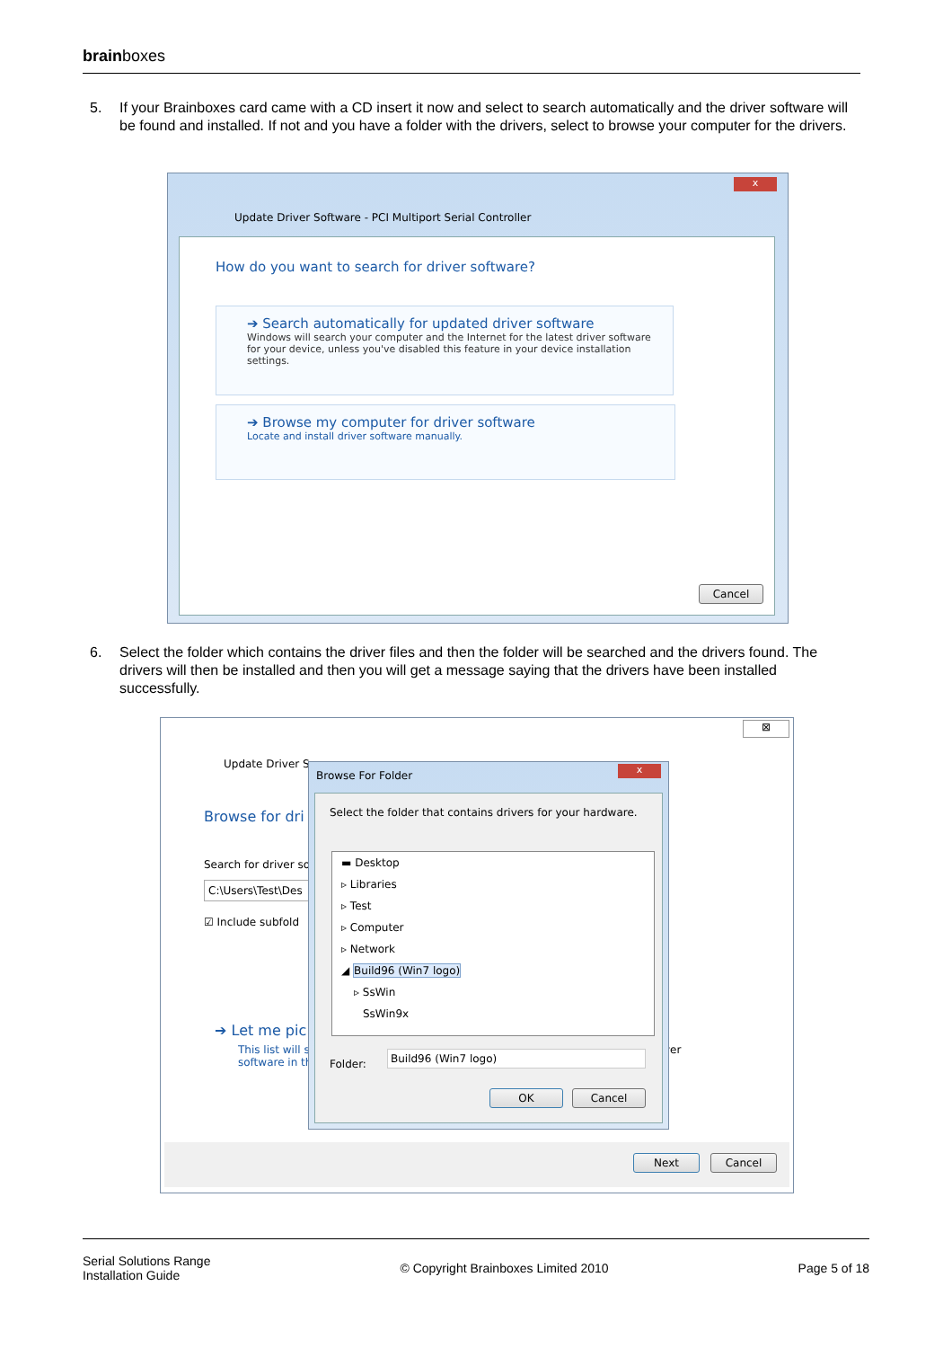brainboxes
5. If your Brainboxes card came with a CD insert it now and select to search automatically and the driver software will be found and installed. If not and you have a folder with the drivers, select to browse your computer for the drivers.
x
Update Driver Software - PCI Multiport Serial Controller
How do you want to search for driver software?
➔ Search automatically for updated driver software
Windows will search your computer and the Internet for the latest driver software for your device, unless you've disabled this feature in your device installation settings.
➔ Browse my computer for driver software
Locate and install driver software manually.
Cancel
6. Select the folder which contains the driver files and then the folder will be searched and the drivers found. The drivers will then be installed and then you will get a message saying that the drivers have been installed successfully.
⊠
Update Driver S
Browse for dri
Search for driver so
C:\Users\Test\Des
☑ Include subfold
➔ Let me pic
This list will s
software in th
ver
Next Cancel
Browse For Folder x
Select the folder that contains drivers for your hardware.
▬ Desktop
▹ Libraries
▹ Test
▹ Computer
▹ Network
◢ Build96 (Win7 logo)
▹ SsWin
SsWin9x
Folder:
Build96 (Win7 logo)
OK Cancel
Serial Solutions Range
Installation Guide
© Copyright Brainboxes Limited 2010
Page 5 of 18